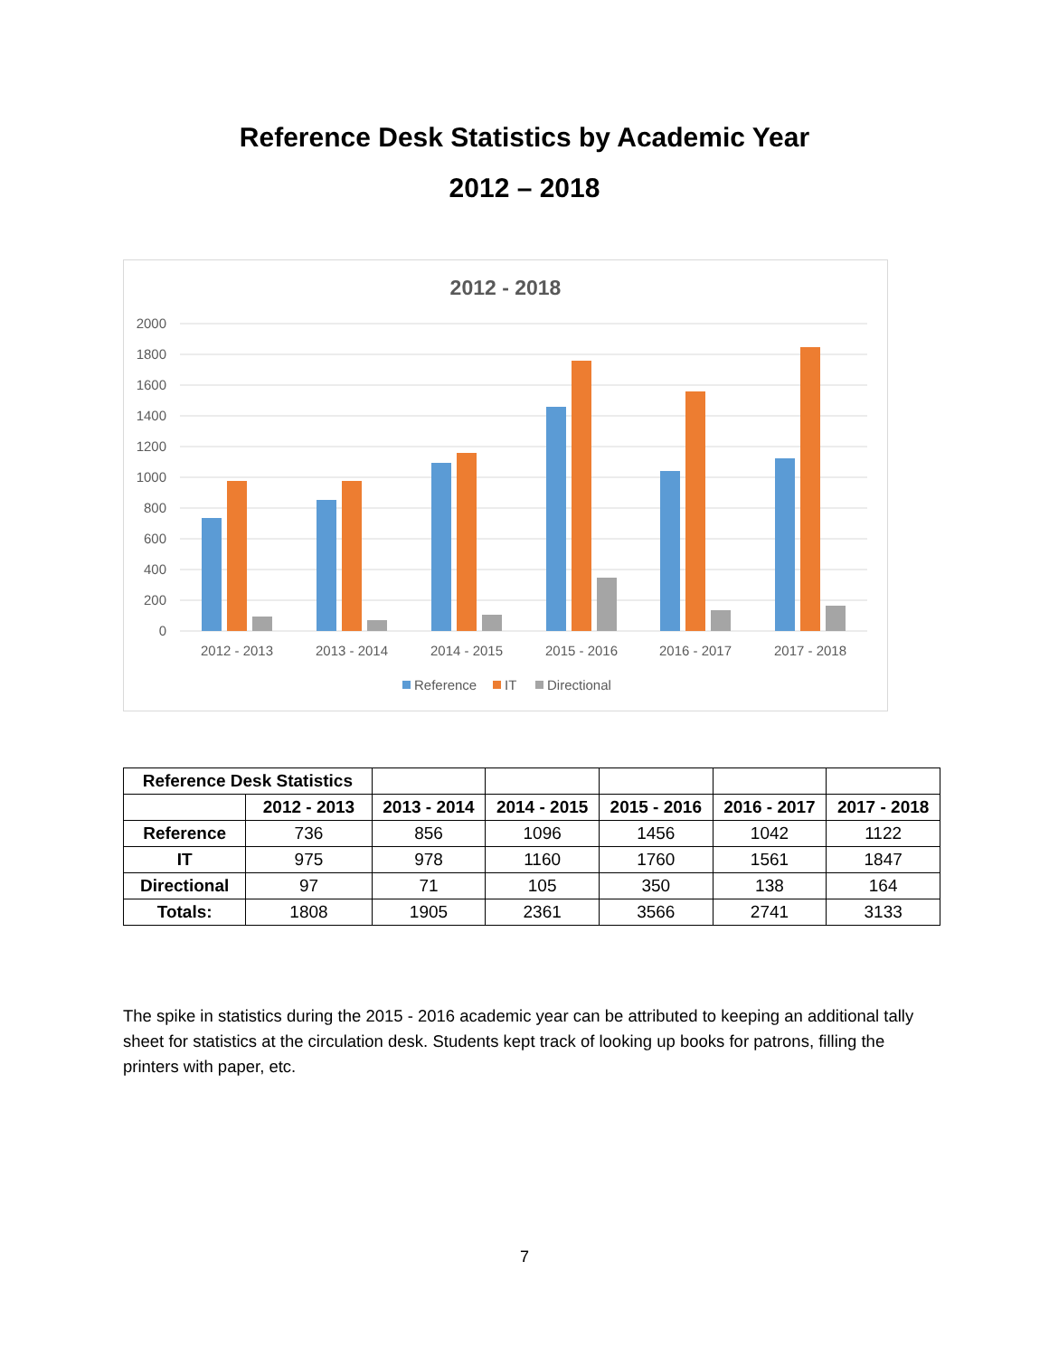Reference Desk Statistics by Academic Year
2012 – 2018
2012 - 2018
2000
1800
1600
1400
1200
1000
800
600
400
200
0
2012 - 2013
2013 - 2014
2014 - 2015
2015 - 2016
2016 - 2017
2017 - 2018
Reference
IT
Directional
| Reference Desk Statistics | | | | | | |
| | 2012 - 2013 | 2013 - 2014 | 2014 - 2015 | 2015 - 2016 | 2016 - 2017 | 2017 - 2018 |
| Reference | 736 | 856 | 1096 | 1456 | 1042 | 1122 |
| IT | 975 | 978 | 1160 | 1760 | 1561 | 1847 |
| Directional | 97 | 71 | 105 | 350 | 138 | 164 |
| Totals: | 1808 | 1905 | 2361 | 3566 | 2741 | 3133 |
The spike in statistics during the 2015 - 2016 academic year can be attributed to keeping an additional tally sheet for statistics at the circulation desk. Students kept track of looking up books for patrons, filling the printers with paper, etc.
7